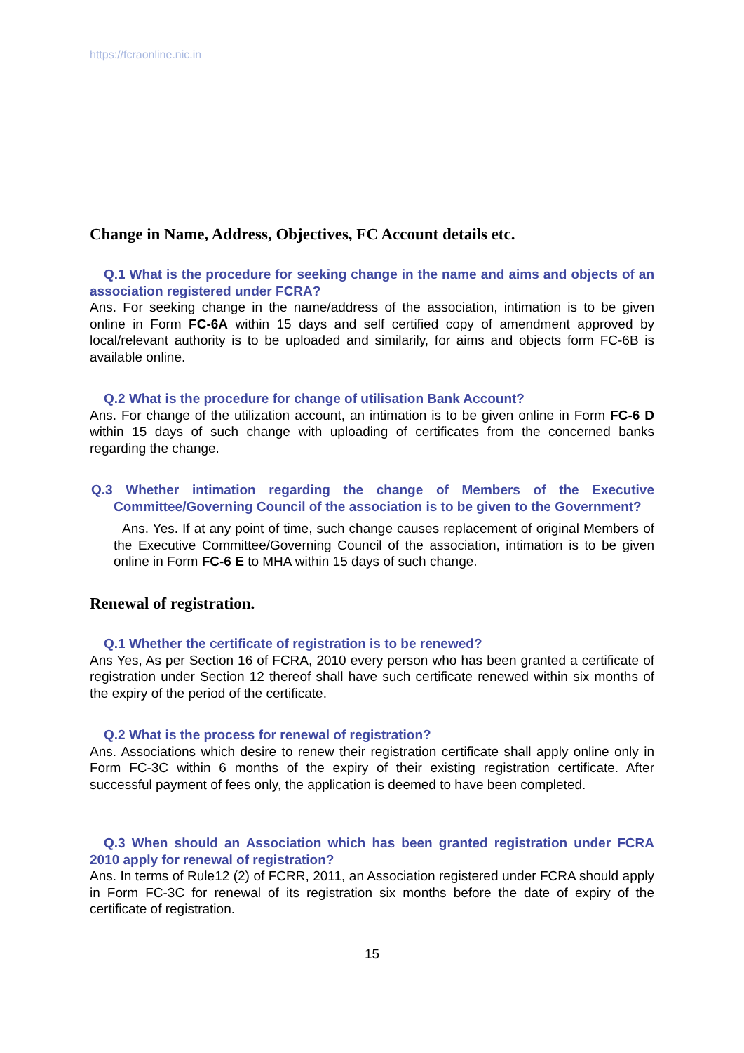https://fcraonline.nic.in
Change in Name, Address, Objectives, FC Account details etc.
Q.1 What is the procedure for seeking change in the name and aims and objects of an association registered under FCRA?
Ans. For seeking change in the name/address of the association, intimation is to be given online in Form FC-6A within 15 days and self certified copy of amendment approved by local/relevant authority is to be uploaded and similarily, for aims and objects form FC-6B is available online.
Q.2 What is the procedure for change of utilisation Bank Account?
Ans. For change of the utilization account, an intimation is to be given online in Form FC-6 D within 15 days of such change with uploading of certificates from the concerned banks regarding the change.
Q.3 Whether intimation regarding the change of Members of the Executive Committee/Governing Council of the association is to be given to the Government?
Ans. Yes. If at any point of time, such change causes replacement of original Members of the Executive Committee/Governing Council of the association, intimation is to be given online in Form FC-6 E to MHA within 15 days of such change.
Renewal of registration.
Q.1 Whether the certificate of registration is to be renewed?
Ans Yes, As per Section 16 of FCRA, 2010 every person who has been granted a certificate of registration under Section 12 thereof shall have such certificate renewed within six months of the expiry of the period of the certificate.
Q.2 What is the process for renewal of registration?
Ans. Associations which desire to renew their registration certificate shall apply online only in Form FC-3C within 6 months of the expiry of their existing registration certificate. After successful payment of fees only, the application is deemed to have been completed.
Q.3 When should an Association which has been granted registration under FCRA 2010 apply for renewal of registration?
Ans. In terms of Rule12 (2) of FCRR, 2011, an Association registered under FCRA should apply in Form FC-3C for renewal of its registration six months before the date of expiry of the certificate of registration.
15